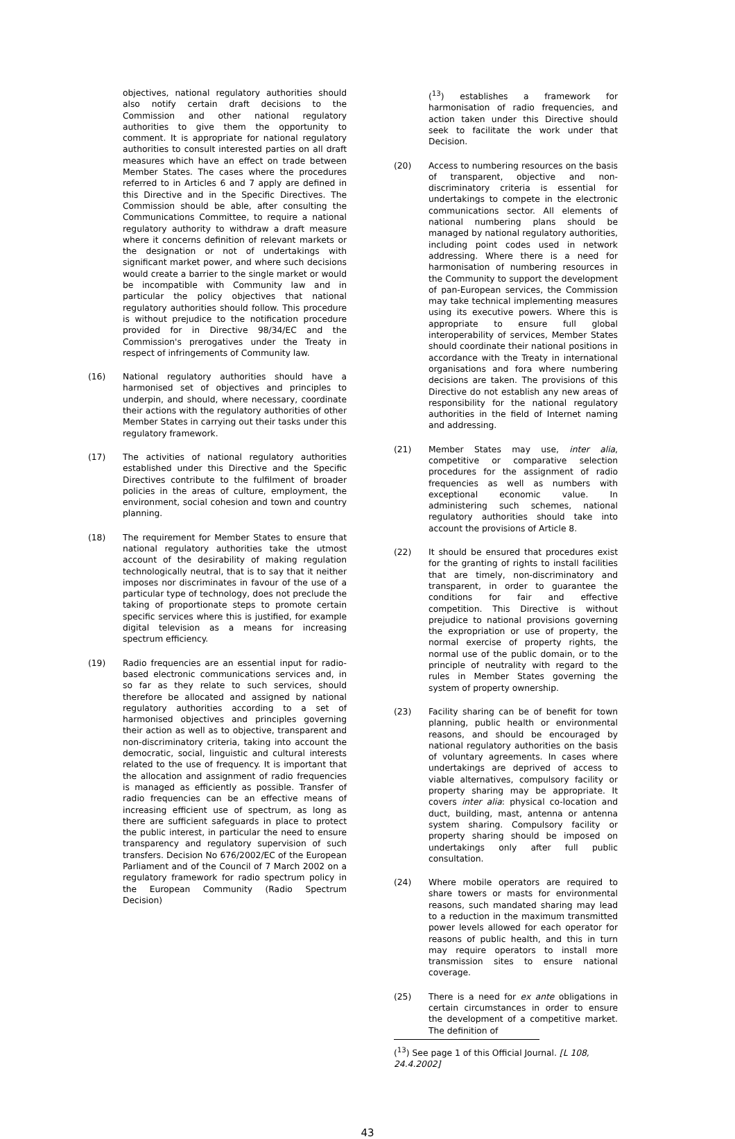objectives, national regulatory authorities should also notify certain draft decisions to the Commission and other national regulatory authorities to give them the opportunity to comment. It is appropriate for national regulatory authorities to consult interested parties on all draft measures which have an effect on trade between Member States. The cases where the procedures referred to in Articles 6 and 7 apply are defined in this Directive and in the Specific Directives. The Commission should be able, after consulting the Communications Committee, to require a national regulatory authority to withdraw a draft measure where it concerns definition of relevant markets or the designation or not of undertakings with significant market power, and where such decisions would create a barrier to the single market or would be incompatible with Community law and in particular the policy objectives that national regulatory authorities should follow. This procedure is without prejudice to the notification procedure provided for in Directive 98/34/EC and the Commission's prerogatives under the Treaty in respect of infringements of Community law.
(16) National regulatory authorities should have a harmonised set of objectives and principles to underpin, and should, where necessary, coordinate their actions with the regulatory authorities of other Member States in carrying out their tasks under this regulatory framework.
(17) The activities of national regulatory authorities established under this Directive and the Specific Directives contribute to the fulfilment of broader policies in the areas of culture, employment, the environment, social cohesion and town and country planning.
(18) The requirement for Member States to ensure that national regulatory authorities take the utmost account of the desirability of making regulation technologically neutral, that is to say that it neither imposes nor discriminates in favour of the use of a particular type of technology, does not preclude the taking of proportionate steps to promote certain specific services where this is justified, for example digital television as a means for increasing spectrum efficiency.
(19) Radio frequencies are an essential input for radio-based electronic communications services and, in so far as they relate to such services, should therefore be allocated and assigned by national regulatory authorities according to a set of harmonised objectives and principles governing their action as well as to objective, transparent and non-discriminatory criteria, taking into account the democratic, social, linguistic and cultural interests related to the use of frequency. It is important that the allocation and assignment of radio frequencies is managed as efficiently as possible. Transfer of radio frequencies can be an effective means of increasing efficient use of spectrum, as long as there are sufficient safeguards in place to protect the public interest, in particular the need to ensure transparency and regulatory supervision of such transfers. Decision No 676/2002/EC of the European Parliament and of the Council of 7 March 2002 on a regulatory framework for radio spectrum policy in the European Community (Radio Spectrum Decision)
(<sup>13</sup>) establishes a framework for harmonisation of radio frequencies, and action taken under this Directive should seek to facilitate the work under that Decision.
(20) Access to numbering resources on the basis of transparent, objective and non-discriminatory criteria is essential for undertakings to compete in the electronic communications sector. All elements of national numbering plans should be managed by national regulatory authorities, including point codes used in network addressing. Where there is a need for harmonisation of numbering resources in the Community to support the development of pan-European services, the Commission may take technical implementing measures using its executive powers. Where this is appropriate to ensure full global interoperability of services, Member States should coordinate their national positions in accordance with the Treaty in international organisations and fora where numbering decisions are taken. The provisions of this Directive do not establish any new areas of responsibility for the national regulatory authorities in the field of Internet naming and addressing.
(21) Member States may use, inter alia, competitive or comparative selection procedures for the assignment of radio frequencies as well as numbers with exceptional economic value. In administering such schemes, national regulatory authorities should take into account the provisions of Article 8.
(22) It should be ensured that procedures exist for the granting of rights to install facilities that are timely, non-discriminatory and transparent, in order to guarantee the conditions for fair and effective competition. This Directive is without prejudice to national provisions governing the expropriation or use of property, the normal exercise of property rights, the normal use of the public domain, or to the principle of neutrality with regard to the rules in Member States governing the system of property ownership.
(23) Facility sharing can be of benefit for town planning, public health or environmental reasons, and should be encouraged by national regulatory authorities on the basis of voluntary agreements. In cases where undertakings are deprived of access to viable alternatives, compulsory facility or property sharing may be appropriate. It covers inter alia: physical co-location and duct, building, mast, antenna or antenna system sharing. Compulsory facility or property sharing should be imposed on undertakings only after full public consultation.
(24) Where mobile operators are required to share towers or masts for environmental reasons, such mandated sharing may lead to a reduction in the maximum transmitted power levels allowed for each operator for reasons of public health, and this in turn may require operators to install more transmission sites to ensure national coverage.
(25) There is a need for ex ante obligations in certain circumstances in order to ensure the development of a competitive market. The definition of
(<sup>13</sup>) See page 1 of this Official Journal. [L 108, 24.4.2002]
43